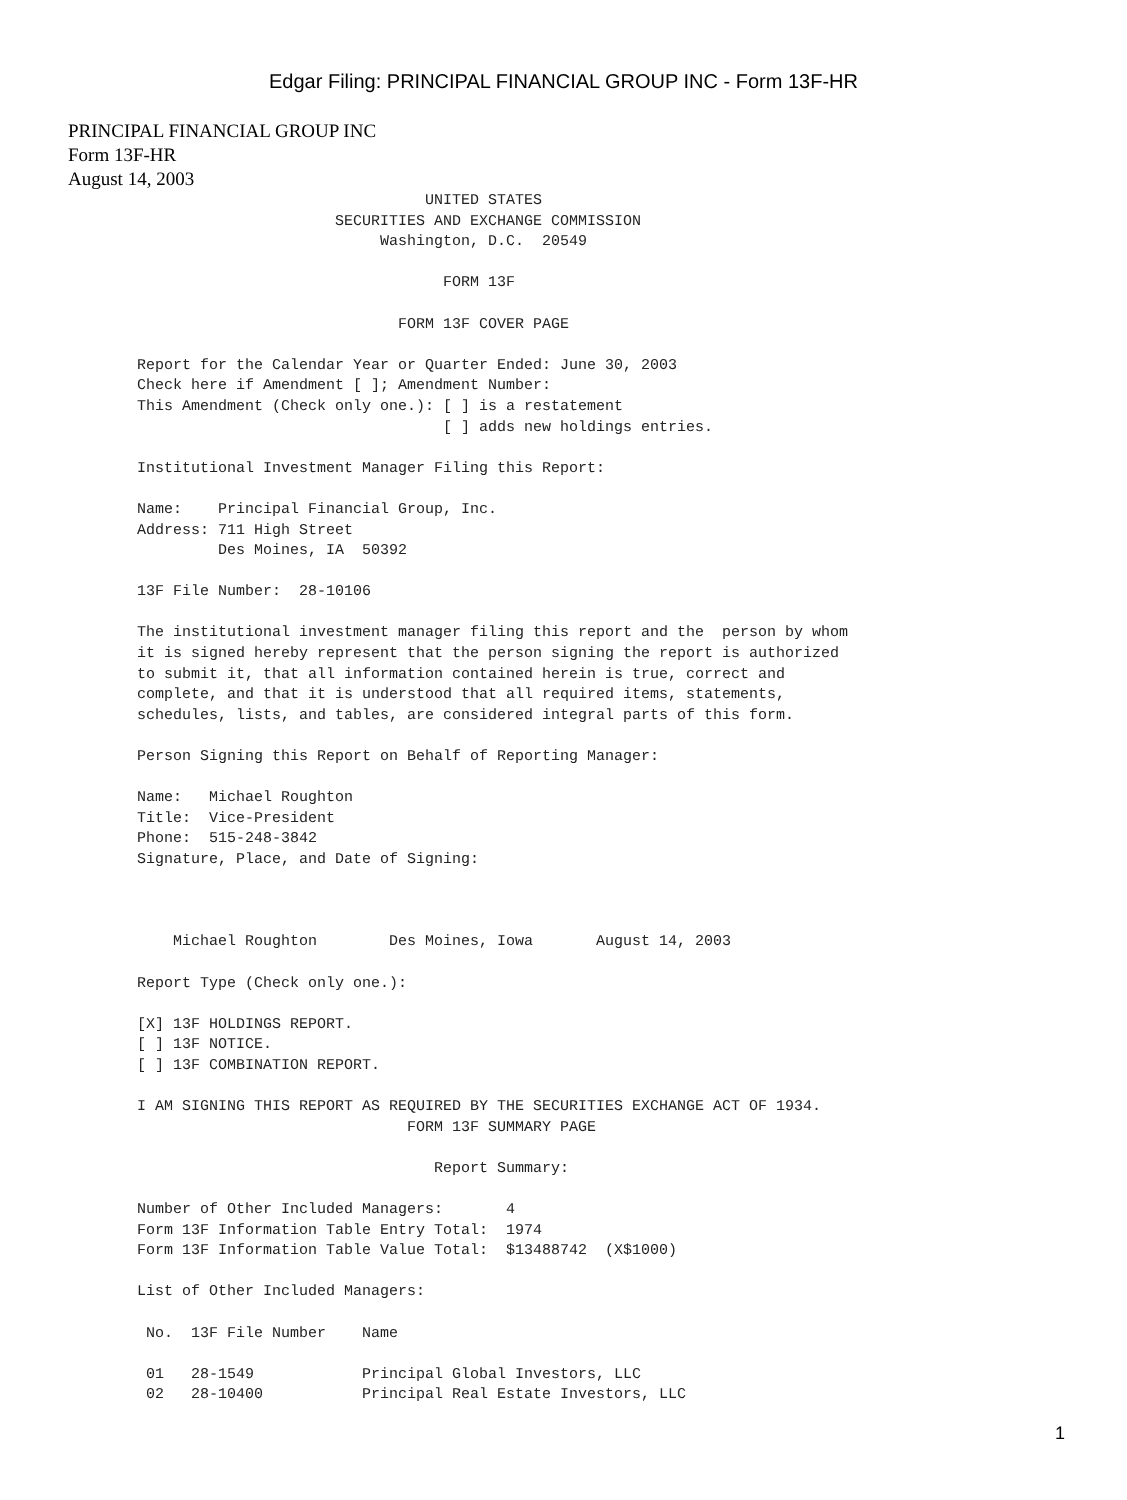Edgar Filing: PRINCIPAL FINANCIAL GROUP INC - Form 13F-HR
PRINCIPAL FINANCIAL GROUP INC
Form 13F-HR
August 14, 2003
                                UNITED STATES
                      SECURITIES AND EXCHANGE COMMISSION
                           Washington, D.C.  20549

                                  FORM 13F

                             FORM 13F COVER PAGE

Report for the Calendar Year or Quarter Ended: June 30, 2003
Check here if Amendment [ ]; Amendment Number:
This Amendment (Check only one.): [ ] is a restatement
                                  [ ] adds new holdings entries.

Institutional Investment Manager Filing this Report:

Name:    Principal Financial Group, Inc.
Address: 711 High Street
         Des Moines, IA  50392

13F File Number:  28-10106

The institutional investment manager filing this report and the  person by whom
it is signed hereby represent that the person signing the report is authorized
to submit it, that all information contained herein is true, correct and
complete, and that it is understood that all required items, statements,
schedules, lists, and tables, are considered integral parts of this form.

Person Signing this Report on Behalf of Reporting Manager:

Name:   Michael Roughton
Title:  Vice-President
Phone:  515-248-3842
Signature, Place, and Date of Signing:



    Michael Roughton        Des Moines, Iowa       August 14, 2003

Report Type (Check only one.):

[X] 13F HOLDINGS REPORT.
[ ] 13F NOTICE.
[ ] 13F COMBINATION REPORT.

I AM SIGNING THIS REPORT AS REQUIRED BY THE SECURITIES EXCHANGE ACT OF 1934.
                              FORM 13F SUMMARY PAGE

                                 Report Summary:

Number of Other Included Managers:       4
Form 13F Information Table Entry Total:  1974
Form 13F Information Table Value Total:  $13488742  (X$1000)

List of Other Included Managers:

 No.  13F File Number    Name

 01   28-1549            Principal Global Investors, LLC
 02   28-10400           Principal Real Estate Investors, LLC
1